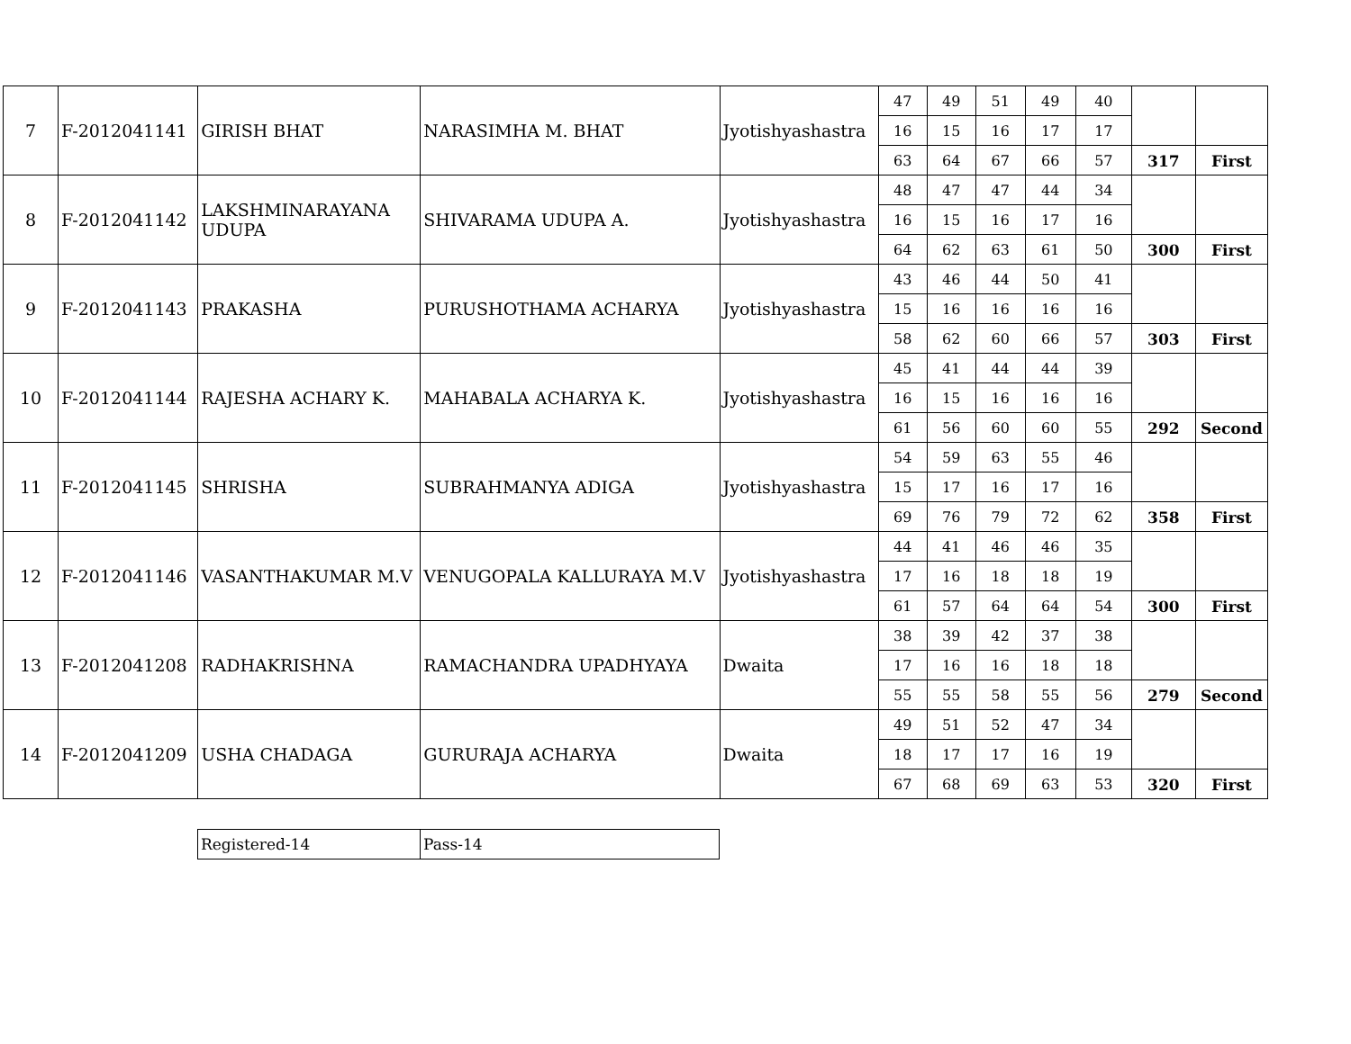| 7 | F-2012041141 | GIRISH BHAT | NARASIMHA M. BHAT | Jyotishyashastra | 47 | 49 | 51 | 49 | 40 | | |
| | | | | | 16 | 15 | 16 | 17 | 17 | | |
| | | | | | 63 | 64 | 67 | 66 | 57 | 317 | First |
| 8 | F-2012041142 | LAKSHMINARAYANA UDUPA | SHIVARAMA UDUPA A. | Jyotishyashastra | 48 | 47 | 47 | 44 | 34 | | |
| | | | | | 16 | 15 | 16 | 17 | 16 | | |
| | | | | | 64 | 62 | 63 | 61 | 50 | 300 | First |
| 9 | F-2012041143 | PRAKASHA | PURUSHOTHAMA ACHARYA | Jyotishyashastra | 43 | 46 | 44 | 50 | 41 | | |
| | | | | | 15 | 16 | 16 | 16 | 16 | | |
| | | | | | 58 | 62 | 60 | 66 | 57 | 303 | First |
| 10 | F-2012041144 | RAJESHA ACHARY K. | MAHABALA ACHARYA K. | Jyotishyashastra | 45 | 41 | 44 | 44 | 39 | | |
| | | | | | 16 | 15 | 16 | 16 | 16 | | |
| | | | | | 61 | 56 | 60 | 60 | 55 | 292 | Second |
| 11 | F-2012041145 | SHRISHA | SUBRAHMANYA ADIGA | Jyotishyashastra | 54 | 59 | 63 | 55 | 46 | | |
| | | | | | 15 | 17 | 16 | 17 | 16 | | |
| | | | | | 69 | 76 | 79 | 72 | 62 | 358 | First |
| 12 | F-2012041146 | VASANTHAKUMAR M.V | VENUGOPALA KALLURAYA M.V | Jyotishyashastra | 44 | 41 | 46 | 46 | 35 | | |
| | | | | | 17 | 16 | 18 | 18 | 19 | | |
| | | | | | 61 | 57 | 64 | 64 | 54 | 300 | First |
| 13 | F-2012041208 | RADHAKRISHNA | RAMACHANDRA UPADHYAYA | Dwaita | 38 | 39 | 42 | 37 | 38 | | |
| | | | | | 17 | 16 | 16 | 18 | 18 | | |
| | | | | | 55 | 55 | 58 | 55 | 56 | 279 | Second |
| 14 | F-2012041209 | USHA CHADAGA | GURURAJA ACHARYA | Dwaita | 49 | 51 | 52 | 47 | 34 | | |
| | | | | | 18 | 17 | 17 | 16 | 19 | | |
| | | | | | 67 | 68 | 69 | 63 | 53 | 320 | First |
| Registered-14 | Pass-14 |